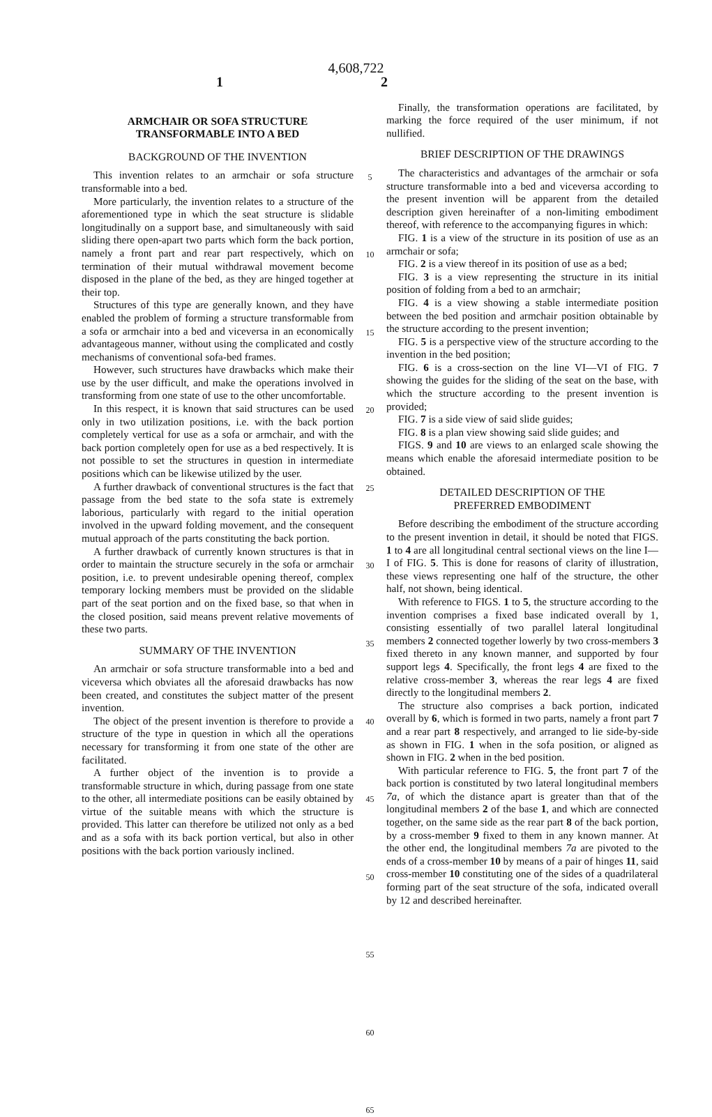4,608,722
1 2
ARMCHAIR OR SOFA STRUCTURE
TRANSFORMABLE INTO A BED
BACKGROUND OF THE INVENTION
This invention relates to an armchair or sofa structure transformable into a bed.
More particularly, the invention relates to a structure of the aforementioned type in which the seat structure is slidable longitudinally on a support base, and simultaneously with said sliding there open-apart two parts which form the back portion, namely a front part and rear part respectively, which on termination of their mutual withdrawal movement become disposed in the plane of the bed, as they are hinged together at their top.
Structures of this type are generally known, and they have enabled the problem of forming a structure transformable from a sofa or armchair into a bed and viceversa in an economically advantageous manner, without using the complicated and costly mechanisms of conventional sofa-bed frames.
However, such structures have drawbacks which make their use by the user difficult, and make the operations involved in transforming from one state of use to the other uncomfortable.
In this respect, it is known that said structures can be used only in two utilization positions, i.e. with the back portion completely vertical for use as a sofa or armchair, and with the back portion completely open for use as a bed respectively. It is not possible to set the structures in question in intermediate positions which can be likewise utilized by the user.
A further drawback of conventional structures is the fact that passage from the bed state to the sofa state is extremely laborious, particularly with regard to the initial operation involved in the upward folding movement, and the consequent mutual approach of the parts constituting the back portion.
A further drawback of currently known structures is that in order to maintain the structure securely in the sofa or armchair position, i.e. to prevent undesirable opening thereof, complex temporary locking members must be provided on the slidable part of the seat portion and on the fixed base, so that when in the closed position, said means prevent relative movements of these two parts.
SUMMARY OF THE INVENTION
An armchair or sofa structure transformable into a bed and viceversa which obviates all the aforesaid drawbacks has now been created, and constitutes the subject matter of the present invention.
The object of the present invention is therefore to provide a structure of the type in question in which all the operations necessary for transforming it from one state of the other are facilitated.
A further object of the invention is to provide a transformable structure in which, during passage from one state to the other, all intermediate positions can be easily obtained by virtue of the suitable means with which the structure is provided. This latter can therefore be utilized not only as a bed and as a sofa with its back portion vertical, but also in other positions with the back portion variously inclined.
5
10
15
20
25
30
35
40
45
50
55
60
65
Finally, the transformation operations are facilitated, by marking the force required of the user minimum, if not nullified.
BRIEF DESCRIPTION OF THE DRAWINGS
The characteristics and advantages of the armchair or sofa structure transformable into a bed and viceversa according to the present invention will be apparent from the detailed description given hereinafter of a non-limiting embodiment thereof, with reference to the accompanying figures in which:
FIG. 1 is a view of the structure in its position of use as an armchair or sofa;
FIG. 2 is a view thereof in its position of use as a bed;
FIG. 3 is a view representing the structure in its initial position of folding from a bed to an armchair;
FIG. 4 is a view showing a stable intermediate position between the bed position and armchair position obtainable by the structure according to the present invention;
FIG. 5 is a perspective view of the structure according to the invention in the bed position;
FIG. 6 is a cross-section on the line VI—VI of FIG. 7 showing the guides for the sliding of the seat on the base, with which the structure according to the present invention is provided;
FIG. 7 is a side view of said slide guides;
FIG. 8 is a plan view showing said slide guides; and
FIGS. 9 and 10 are views to an enlarged scale showing the means which enable the aforesaid intermediate position to be obtained.
DETAILED DESCRIPTION OF THE
PREFERRED EMBODIMENT
Before describing the embodiment of the structure according to the present invention in detail, it should be noted that FIGS. 1 to 4 are all longitudinal central sectional views on the line I—I of FIG. 5. This is done for reasons of clarity of illustration, these views representing one half of the structure, the other half, not shown, being identical.
With reference to FIGS. 1 to 5, the structure according to the invention comprises a fixed base indicated overall by 1, consisting essentially of two parallel lateral longitudinal members 2 connected together lowerly by two cross-members 3 fixed thereto in any known manner, and supported by four support legs 4. Specifically, the front legs 4 are fixed to the relative cross-member 3, whereas the rear legs 4 are fixed directly to the longitudinal members 2.
The structure also comprises a back portion, indicated overall by 6, which is formed in two parts, namely a front part 7 and a rear part 8 respectively, and arranged to lie side-by-side as shown in FIG. 1 when in the sofa position, or aligned as shown in FIG. 2 when in the bed position.
With particular reference to FIG. 5, the front part 7 of the back portion is constituted by two lateral longitudinal members 7a, of which the distance apart is greater than that of the longitudinal members 2 of the base 1, and which are connected together, on the same side as the rear part 8 of the back portion, by a cross-member 9 fixed to them in any known manner. At the other end, the longitudinal members 7a are pivoted to the ends of a cross-member 10 by means of a pair of hinges 11, said cross-member 10 constituting one of the sides of a quadrilateral forming part of the seat structure of the sofa, indicated overall by 12 and described hereinafter.